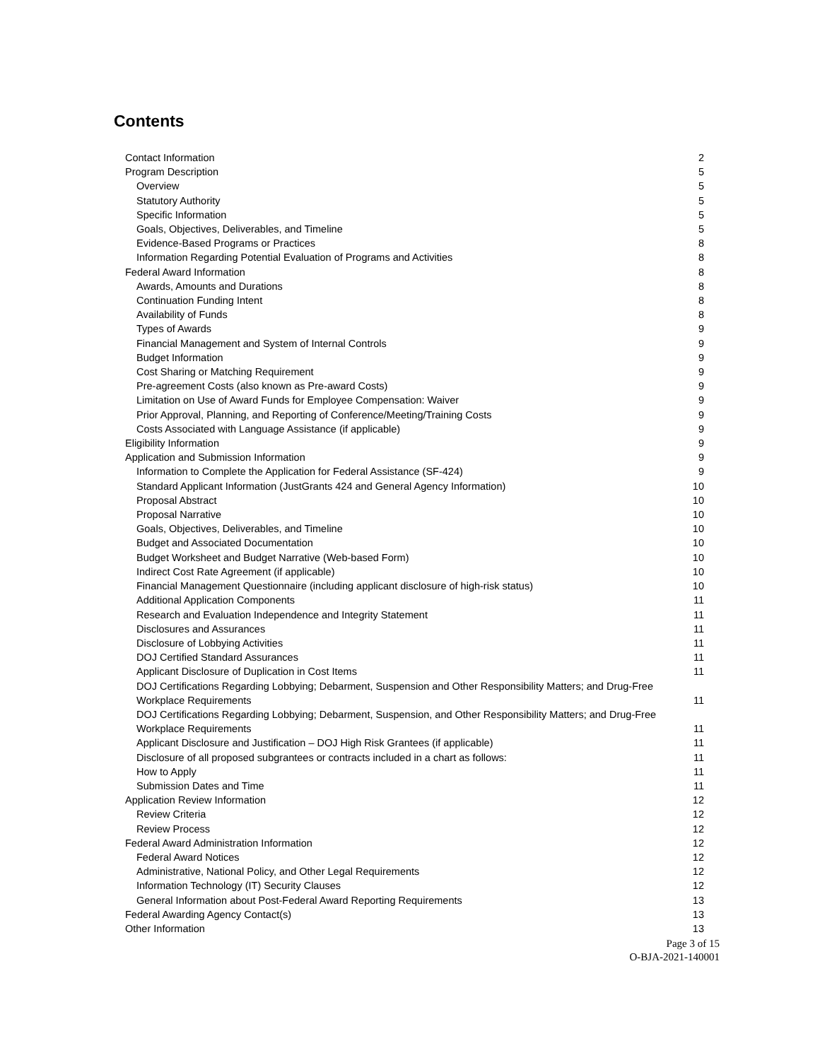Contents
Contact Information 2
Program Description 5
Overview 5
Statutory Authority 5
Specific Information 5
Goals, Objectives, Deliverables, and Timeline 5
Evidence-Based Programs or Practices 8
Information Regarding Potential Evaluation of Programs and Activities 8
Federal Award Information 8
Awards, Amounts and Durations 8
Continuation Funding Intent 8
Availability of Funds 8
Types of Awards 9
Financial Management and System of Internal Controls 9
Budget Information 9
Cost Sharing or Matching Requirement 9
Pre-agreement Costs (also known as Pre-award Costs) 9
Limitation on Use of Award Funds for Employee Compensation: Waiver 9
Prior Approval, Planning, and Reporting of Conference/Meeting/Training Costs 9
Costs Associated with Language Assistance (if applicable) 9
Eligibility Information 9
Application and Submission Information 9
Information to Complete the Application for Federal Assistance (SF-424) 9
Standard Applicant Information (JustGrants 424 and General Agency Information) 10
Proposal Abstract 10
Proposal Narrative 10
Goals, Objectives, Deliverables, and Timeline 10
Budget and Associated Documentation 10
Budget Worksheet and Budget Narrative (Web-based Form) 10
Indirect Cost Rate Agreement (if applicable) 10
Financial Management Questionnaire (including applicant disclosure of high-risk status) 10
Additional Application Components 11
Research and Evaluation Independence and Integrity Statement 11
Disclosures and Assurances 11
Disclosure of Lobbying Activities 11
DOJ Certified Standard Assurances 11
Applicant Disclosure of Duplication in Cost Items 11
DOJ Certifications Regarding Lobbying; Debarment, Suspension and Other Responsibility Matters; and Drug-Free Workplace Requirements 11
DOJ Certifications Regarding Lobbying; Debarment, Suspension, and Other Responsibility Matters; and Drug-Free Workplace Requirements 11
Applicant Disclosure and Justification – DOJ High Risk Grantees (if applicable) 11
Disclosure of all proposed subgrantees or contracts included in a chart as follows: 11
How to Apply 11
Submission Dates and Time 11
Application Review Information 12
Review Criteria 12
Review Process 12
Federal Award Administration Information 12
Federal Award Notices 12
Administrative, National Policy, and Other Legal Requirements 12
Information Technology (IT) Security Clauses 12
General Information about Post-Federal Award Reporting Requirements 13
Federal Awarding Agency Contact(s) 13
Other Information 13
Page 3 of 15
O-BJA-2021-140001